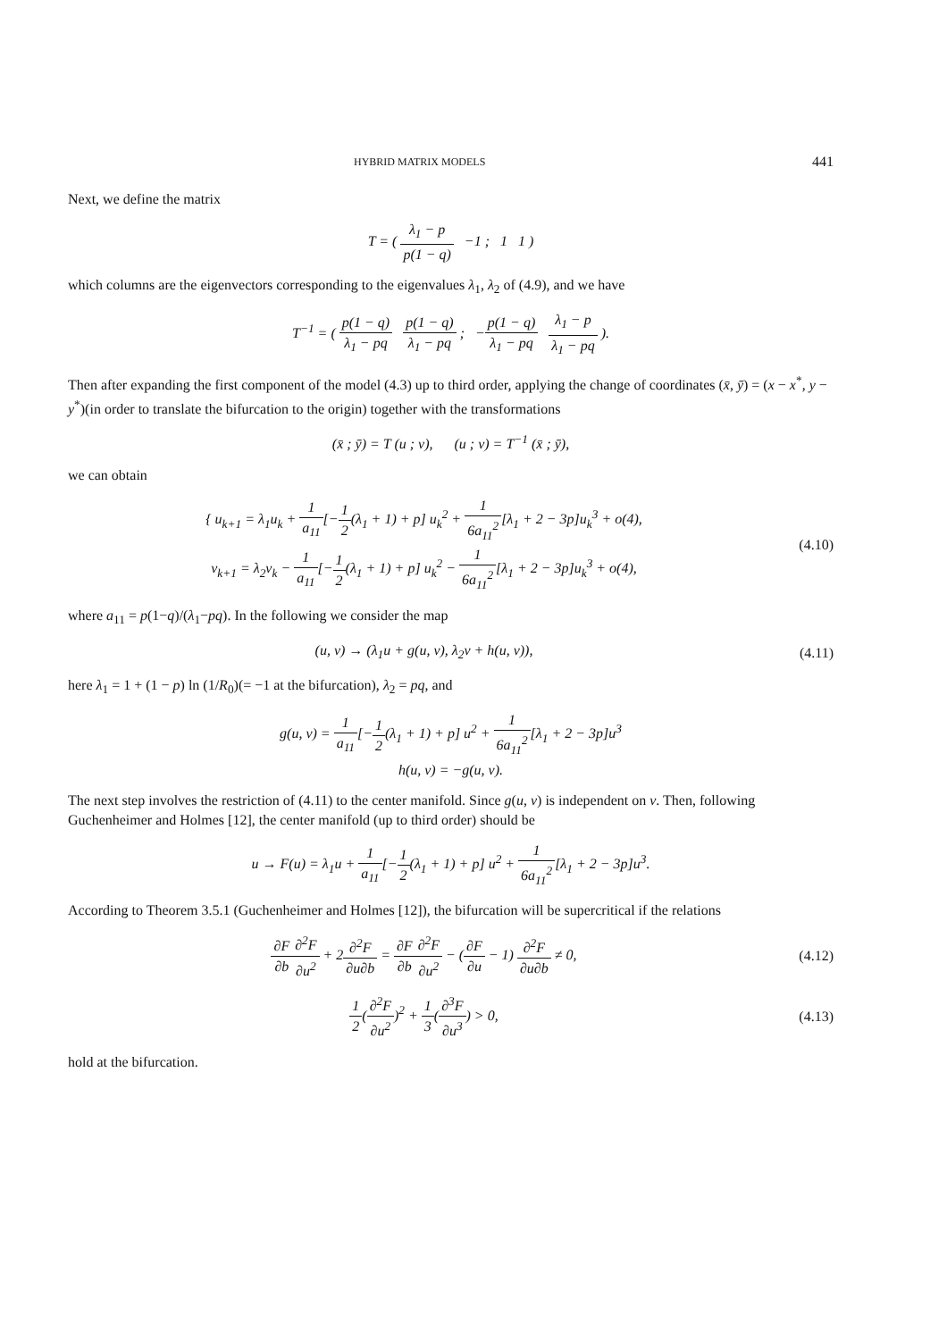HYBRID MATRIX MODELS 441
Next, we define the matrix
T = ( λ<sub>1</sub> − p p(1 − q) −1 ; 1 1 )
which columns are the eigenvectors corresponding to the eigenvalues λ<sub>1</sub>, λ<sub>2</sub> of (4.9), and we have
T<sup>−1</sup> = ( p(1 − q) λ<sub>1</sub> − pq p(1 − q) λ<sub>1</sub> − pq ; −p(1 − q) λ<sub>1</sub> − pq λ<sub>1</sub> − p λ<sub>1</sub> − pq ).
Then after expanding the first component of the model (4.3) up to third order, applying the change of coordinates (x̄, ȳ) = (x − x<sup>*</sup>, y − y<sup>*</sup>)(in order to translate the bifurcation to the origin) together with the transformations
(x̄ ; ȳ) = T (u ; v), (u ; v) = T<sup>−1</sup> (x̄ ; ȳ),
we can obtain
{ u<sub>k+1</sub> = λ<sub>1</sub>u<sub>k</sub> + 1 a<sub>11</sub>[−1 2(λ<sub>1</sub> + 1) + p] u<sub>k</sub><sup>2</sup> + 1 6a<sub>11</sub><sup>2</sup>[λ<sub>1</sub> + 2 − 3p]u<sub>k</sub><sup>3</sup> + o(4),
v<sub>k+1</sub> = λ<sub>2</sub>v<sub>k</sub> − 1 a<sub>11</sub>[−1 2(λ<sub>1</sub> + 1) + p] u<sub>k</sub><sup>2</sup> − 1 6a<sub>11</sub><sup>2</sup>[λ<sub>1</sub> + 2 − 3p]u<sub>k</sub><sup>3</sup> + o(4),
(4.10)
where a<sub>11</sub> = p(1−q)/(λ<sub>1</sub>−pq). In the following we consider the map
(u, v) → (λ<sub>1</sub>u + g(u, v), λ<sub>2</sub>v + h(u, v)),
(4.11)
here λ<sub>1</sub> = 1 + (1 − p) ln (1/R<sub>0</sub>)(= −1 at the bifurcation), λ<sub>2</sub> = pq, and
g(u, v) = 1 a<sub>11</sub>[−1 2(λ<sub>1</sub> + 1) + p] u<sup>2</sup> + 1 6a<sub>11</sub><sup>2</sup>[λ<sub>1</sub> + 2 − 3p]u<sup>3</sup>
h(u, v) = −g(u, v).
The next step involves the restriction of (4.11) to the center manifold. Since g(u, v) is independent on v. Then, following Guchenheimer and Holmes [12], the center manifold (up to third order) should be
u → F(u) = λ<sub>1</sub>u + 1 a<sub>11</sub>[−1 2(λ<sub>1</sub> + 1) + p] u<sup>2</sup> + 1 6a<sub>11</sub><sup>2</sup>[λ<sub>1</sub> + 2 − 3p]u<sup>3</sup>.
According to Theorem 3.5.1 (Guchenheimer and Holmes [12]), the bifurcation will be supercritical if the relations
∂F ∂b∂<sup>2</sup>F ∂u<sup>2</sup> + 2∂<sup>2</sup>F ∂u∂b = ∂F ∂b∂<sup>2</sup>F ∂u<sup>2</sup> − (∂F ∂u − 1) ∂<sup>2</sup>F ∂u∂b ≠ 0,
(4.12)
1 2(∂<sup>2</sup>F ∂u<sup>2</sup>)<sup>2</sup> + 1 3(∂<sup>3</sup>F ∂u<sup>3</sup>) > 0,
(4.13)
hold at the bifurcation.